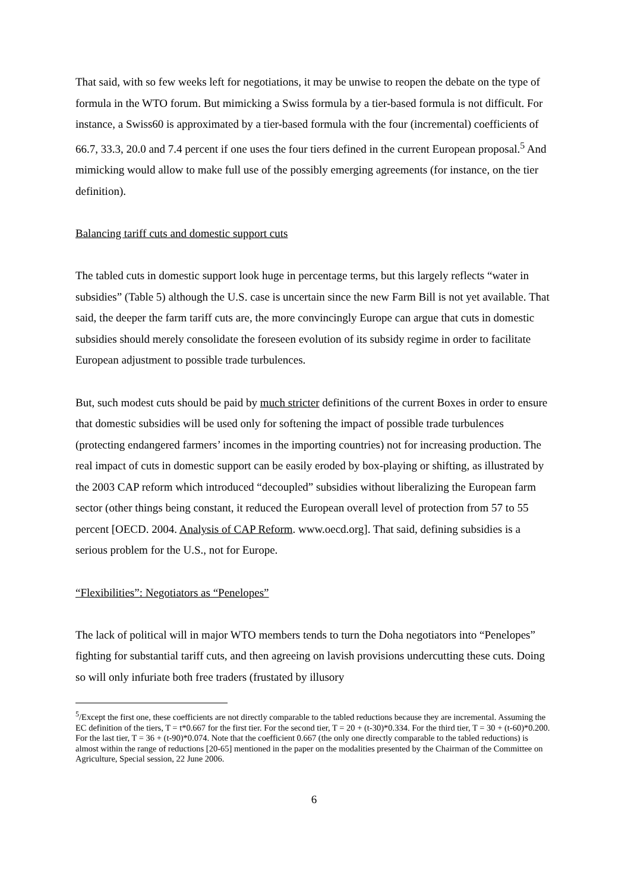That said, with so few weeks left for negotiations, it may be unwise to reopen the debate on the type of formula in the WTO forum. But mimicking a Swiss formula by a tier-based formula is not difficult. For instance, a Swiss60 is approximated by a tier-based formula with the four (incremental) coefficients of 66.7, 33.3, 20.0 and 7.4 percent if one uses the four tiers defined in the current European proposal.<sup>5</sup> And mimicking would allow to make full use of the possibly emerging agreements (for instance, on the tier definition).
Balancing tariff cuts and domestic support cuts
The tabled cuts in domestic support look huge in percentage terms, but this largely reflects “water in subsidies” (Table 5) although the U.S. case is uncertain since the new Farm Bill is not yet available. That said, the deeper the farm tariff cuts are, the more convincingly Europe can argue that cuts in domestic subsidies should merely consolidate the foreseen evolution of its subsidy regime in order to facilitate European adjustment to possible trade turbulences.
But, such modest cuts should be paid by much stricter definitions of the current Boxes in order to ensure that domestic subsidies will be used only for softening the impact of possible trade turbulences (protecting endangered farmers’ incomes in the importing countries) not for increasing production. The real impact of cuts in domestic support can be easily eroded by box-playing or shifting, as illustrated by the 2003 CAP reform which introduced “decoupled” subsidies without liberalizing the European farm sector (other things being constant, it reduced the European overall level of protection from 57 to 55 percent [OECD. 2004. Analysis of CAP Reform. www.oecd.org]. That said, defining subsidies is a serious problem for the U.S., not for Europe.
“Flexibilities”: Negotiators as “Penelopes”
The lack of political will in major WTO members tends to turn the Doha negotiators into “Penelopes” fighting for substantial tariff cuts, and then agreeing on lavish provisions undercutting these cuts. Doing so will only infuriate both free traders (frustated by illusory
<sup>5</sup>/Except the first one, these coefficients are not directly comparable to the tabled reductions because they are incremental. Assuming the EC definition of the tiers, T = t*0.667 for the first tier. For the second tier, T = 20 + (t-30)*0.334. For the third tier, T = 30 + (t-60)*0.200. For the last tier, T = 36 + (t-90)*0.074. Note that the coefficient 0.667 (the only one directly comparable to the tabled reductions) is almost within the range of reductions [20-65] mentioned in the paper on the modalities presented by the Chairman of the Committee on Agriculture, Special session, 22 June 2006.
6